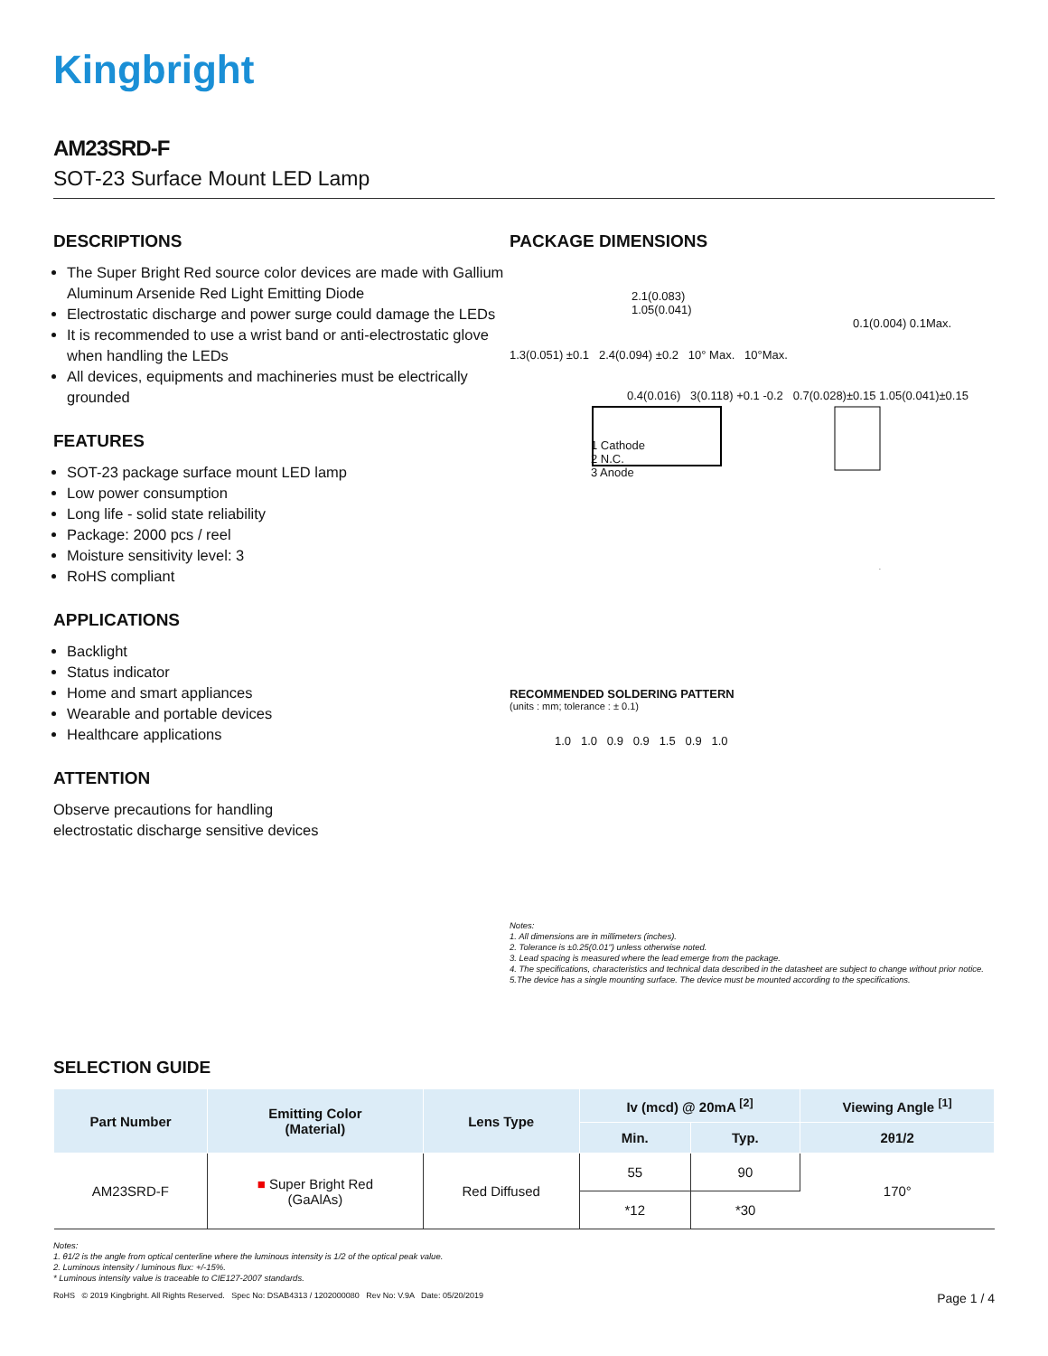Kingbright
AM23SRD-F
SOT-23 Surface Mount LED Lamp
DESCRIPTIONS
The Super Bright Red source color devices are made with Gallium Aluminum Arsenide Red Light Emitting Diode
Electrostatic discharge and power surge could damage the LEDs
It is recommended to use a wrist band or anti-electrostatic glove when handling the LEDs
All devices, equipments and machineries must be electrically grounded
FEATURES
SOT-23 package surface mount LED lamp
Low power consumption
Long life - solid state reliability
Package: 2000 pcs / reel
Moisture sensitivity level: 3
RoHS compliant
APPLICATIONS
Backlight
Status indicator
Home and smart appliances
Wearable and portable devices
Healthcare applications
ATTENTION
Observe precautions for handling
electrostatic discharge sensitive devices
PACKAGE DIMENSIONS
2.1(0.083)
1.05(0.041)
0.1(0.004) 0.1Max.
1.3(0.051) ±0.1 2.4(0.094) ±0.2 10° Max. 10°Max.
0.4(0.016) 3(0.118) +0.1 -0.2 0.7(0.028)±0.15 1.05(0.041)±0.15
1 Cathode
2 N.C.
3 Anode
RECOMMENDED SOLDERING PATTERN
(units : mm; tolerance : ± 0.1)
1.0 1.0 0.9 0.9 1.5 0.9 1.0
Notes:
1. All dimensions are in millimeters (inches).
2. Tolerance is ±0.25(0.01") unless otherwise noted.
3. Lead spacing is measured where the lead emerge from the package.
4. The specifications, characteristics and technical data described in the datasheet are subject to change without prior notice.
5.The device has a single mounting surface. The device must be mounted according to the specifications.
SELECTION GUIDE
| Part Number | Emitting Color (Material) | Lens Type | Iv (mcd) @ 20mA <sup>[2]</sup> | | Viewing Angle <sup>[1]</sup> |
| --- | --- | --- | --- | --- | --- |
| | | | Min. | Typ. | 2θ1/2 |
| AM23SRD-F | ■ Super Bright Red (GaAlAs) | Red Diffused | 55 | 90 | 170° |
| | | | *12 | *30 | |
Notes:
1. θ1/2 is the angle from optical centerline where the luminous intensity is 1/2 of the optical peak value.
2. Luminous intensity / luminous flux: +/-15%.
* Luminous intensity value is traceable to CIE127-2007 standards.
RoHS © 2019 Kingbright. All Rights Reserved. Spec No: DSAB4313 / 1202000080 Rev No: V.9A Date: 05/20/2019 Page 1 / 4